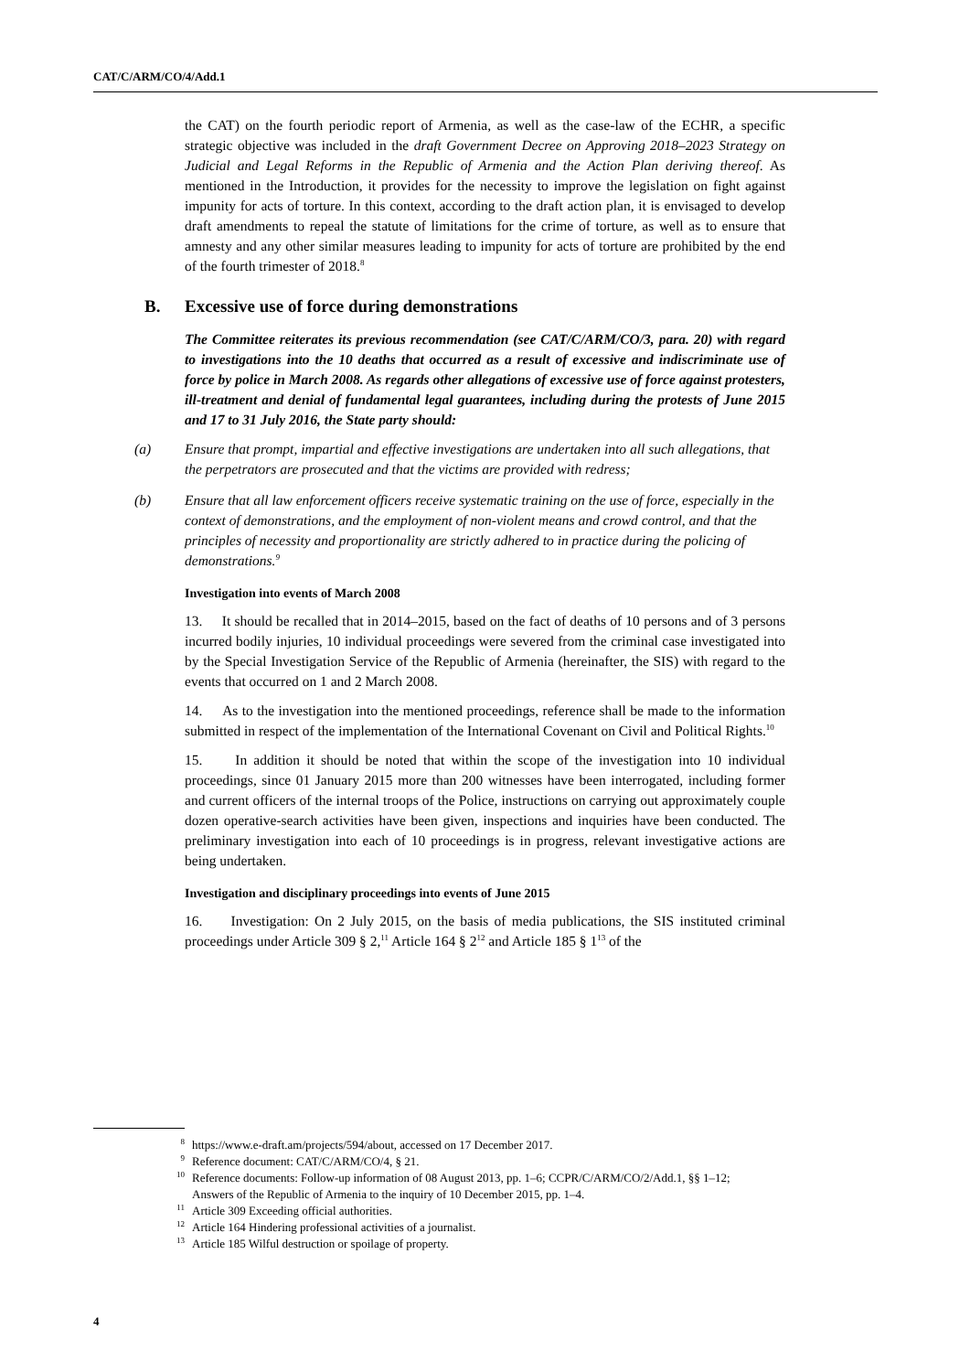CAT/C/ARM/CO/4/Add.1
the CAT) on the fourth periodic report of Armenia, as well as the case-law of the ECHR, a specific strategic objective was included in the draft Government Decree on Approving 2018–2023 Strategy on Judicial and Legal Reforms in the Republic of Armenia and the Action Plan deriving thereof. As mentioned in the Introduction, it provides for the necessity to improve the legislation on fight against impunity for acts of torture. In this context, according to the draft action plan, it is envisaged to develop draft amendments to repeal the statute of limitations for the crime of torture, as well as to ensure that amnesty and any other similar measures leading to impunity for acts of torture are prohibited by the end of the fourth trimester of 2018.<sup>8</sup>
B. Excessive use of force during demonstrations
The Committee reiterates its previous recommendation (see CAT/C/ARM/CO/3, para. 20) with regard to investigations into the 10 deaths that occurred as a result of excessive and indiscriminate use of force by police in March 2008. As regards other allegations of excessive use of force against protesters, ill-treatment and denial of fundamental legal guarantees, including during the protests of June 2015 and 17 to 31 July 2016, the State party should:
(a) Ensure that prompt, impartial and effective investigations are undertaken into all such allegations, that the perpetrators are prosecuted and that the victims are provided with redress;
(b) Ensure that all law enforcement officers receive systematic training on the use of force, especially in the context of demonstrations, and the employment of non-violent means and crowd control, and that the principles of necessity and proportionality are strictly adhered to in practice during the policing of demonstrations.<sup>9</sup>
Investigation into events of March 2008
13. It should be recalled that in 2014–2015, based on the fact of deaths of 10 persons and of 3 persons incurred bodily injuries, 10 individual proceedings were severed from the criminal case investigated into by the Special Investigation Service of the Republic of Armenia (hereinafter, the SIS) with regard to the events that occurred on 1 and 2 March 2008.
14. As to the investigation into the mentioned proceedings, reference shall be made to the information submitted in respect of the implementation of the International Covenant on Civil and Political Rights.<sup>10</sup>
15. In addition it should be noted that within the scope of the investigation into 10 individual proceedings, since 01 January 2015 more than 200 witnesses have been interrogated, including former and current officers of the internal troops of the Police, instructions on carrying out approximately couple dozen operative-search activities have been given, inspections and inquiries have been conducted. The preliminary investigation into each of 10 proceedings is in progress, relevant investigative actions are being undertaken.
Investigation and disciplinary proceedings into events of June 2015
16. Investigation: On 2 July 2015, on the basis of media publications, the SIS instituted criminal proceedings under Article 309 § 2,<sup>11</sup> Article 164 § 2<sup>12</sup> and Article 185 § 1<sup>13</sup> of the
<sup>8</sup> https://www.e-draft.am/projects/594/about, accessed on 17 December 2017.
<sup>9</sup> Reference document: CAT/C/ARM/CO/4, § 21.
<sup>10</sup>
Reference documents: Follow-up information of 08 August 2013, pp. 1–6; CCPR/C/ARM/CO/2/Add.1, §§ 1–12; Answers of the Republic of Armenia to the inquiry of 10 December 2015, pp. 1–4.
<sup>11</sup> Article 309 Exceeding official authorities.
<sup>12</sup> Article 164 Hindering professional activities of a journalist.
<sup>13</sup> Article 185 Wilful destruction or spoilage of property.
4